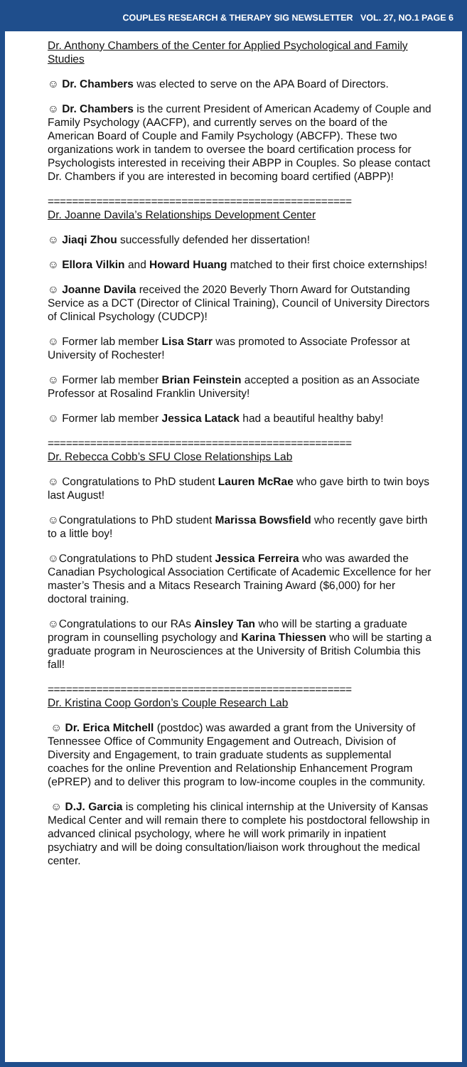COUPLES RESEARCH & THERAPY SIG NEWSLETTER VOL. 27, NO.1 PAGE 6
Dr. Anthony Chambers of the Center for Applied Psychological and Family Studies
☺ Dr. Chambers was elected to serve on the APA Board of Directors.
☺ Dr. Chambers is the current President of American Academy of Couple and Family Psychology (AACFP), and currently serves on the board of the American Board of Couple and Family Psychology (ABCFP). These two organizations work in tandem to oversee the board certification process for Psychologists interested in receiving their ABPP in Couples. So please contact Dr. Chambers if you are interested in becoming board certified (ABPP)!
==================================================
Dr. Joanne Davila’s Relationships Development Center
☺ Jiaqi Zhou successfully defended her dissertation!
☺ Ellora Vilkin and Howard Huang matched to their first choice externships!
☺ Joanne Davila received the 2020 Beverly Thorn Award for Outstanding Service as a DCT (Director of Clinical Training), Council of University Directors of Clinical Psychology (CUDCP)!
☺ Former lab member Lisa Starr was promoted to Associate Professor at University of Rochester!
☺ Former lab member Brian Feinstein accepted a position as an Associate Professor at Rosalind Franklin University!
☺ Former lab member Jessica Latack had a beautiful healthy baby!
==================================================
Dr. Rebecca Cobb’s SFU Close Relationships Lab
☺ Congratulations to PhD student Lauren McRae who gave birth to twin boys last August!
☺Congratulations to PhD student Marissa Bowsfield who recently gave birth to a little boy!
☺Congratulations to PhD student Jessica Ferreira who was awarded the Canadian Psychological Association Certificate of Academic Excellence for her master’s Thesis and a Mitacs Research Training Award ($6,000) for her doctoral training.
☺Congratulations to our RAs Ainsley Tan who will be starting a graduate program in counselling psychology and Karina Thiessen who will be starting a graduate program in Neurosciences at the University of British Columbia this fall!
==================================================
Dr. Kristina Coop Gordon’s Couple Research Lab
☺ Dr. Erica Mitchell (postdoc) was awarded a grant from the University of Tennessee Office of Community Engagement and Outreach, Division of Diversity and Engagement, to train graduate students as supplemental coaches for the online Prevention and Relationship Enhancement Program (ePREP) and to deliver this program to low-income couples in the community.
☺ D.J. Garcia is completing his clinical internship at the University of Kansas Medical Center and will remain there to complete his postdoctoral fellowship in advanced clinical psychology, where he will work primarily in inpatient psychiatry and will be doing consultation/liaison work throughout the medical center.